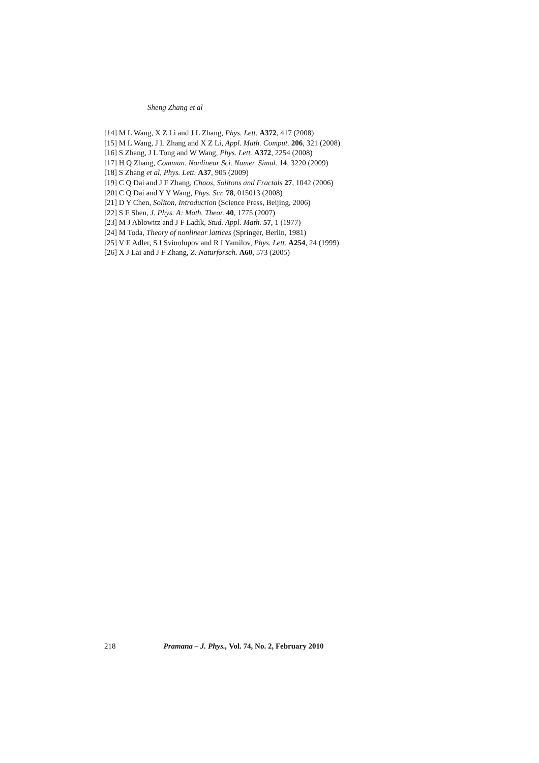Sheng Zhang et al
[14] M L Wang, X Z Li and J L Zhang, Phys. Lett. A372, 417 (2008)
[15] M L Wang, J L Zhang and X Z Li, Appl. Math. Comput. 206, 321 (2008)
[16] S Zhang, J L Tong and W Wang, Phys. Lett. A372, 2254 (2008)
[17] H Q Zhang, Commun. Nonlinear Sci. Numer. Simul. 14, 3220 (2009)
[18] S Zhang et al, Phys. Lett. A37, 905 (2009)
[19] C Q Dai and J F Zhang, Chaos, Solitons and Fractals 27, 1042 (2006)
[20] C Q Dai and Y Y Wang, Phys. Scr. 78, 015013 (2008)
[21] D Y Chen, Soliton, Introduction (Science Press, Beijing, 2006)
[22] S F Shen, J. Phys. A: Math. Theor. 40, 1775 (2007)
[23] M J Ablowitz and J F Ladik, Stud. Appl. Math. 57, 1 (1977)
[24] M Toda, Theory of nonlinear lattices (Springer, Berlin, 1981)
[25] V E Adler, S I Svinolupov and R I Yamilov, Phys. Lett. A254, 24 (1999)
[26] X J Lai and J F Zhang, Z. Naturforsch. A60, 573 (2005)
218 Pramana – J. Phys., Vol. 74, No. 2, February 2010